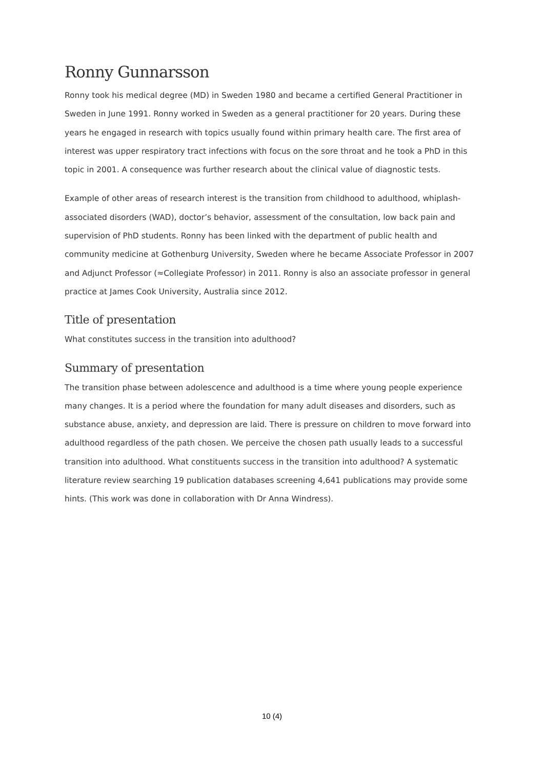Ronny Gunnarsson
Ronny took his medical degree (MD) in Sweden 1980 and became a certified General Practitioner in Sweden in June 1991. Ronny worked in Sweden as a general practitioner for 20 years. During these years he engaged in research with topics usually found within primary health care. The first area of interest was upper respiratory tract infections with focus on the sore throat and he took a PhD in this topic in 2001. A consequence was further research about the clinical value of diagnostic tests.
Example of other areas of research interest is the transition from childhood to adulthood, whiplash-associated disorders (WAD), doctor’s behavior, assessment of the consultation, low back pain and supervision of PhD students. Ronny has been linked with the department of public health and community medicine at Gothenburg University, Sweden where he became Associate Professor in 2007 and Adjunct Professor (≈Collegiate Professor) in 2011. Ronny is also an associate professor in general practice at James Cook University, Australia since 2012.
Title of presentation
What constitutes success in the transition into adulthood?
Summary of presentation
The transition phase between adolescence and adulthood is a time where young people experience many changes. It is a period where the foundation for many adult diseases and disorders, such as substance abuse, anxiety, and depression are laid. There is pressure on children to move forward into adulthood regardless of the path chosen. We perceive the chosen path usually leads to a successful transition into adulthood. What constituents success in the transition into adulthood? A systematic literature review searching 19 publication databases screening 4,641 publications may provide some hints. (This work was done in collaboration with Dr Anna Windress).
10 (4)